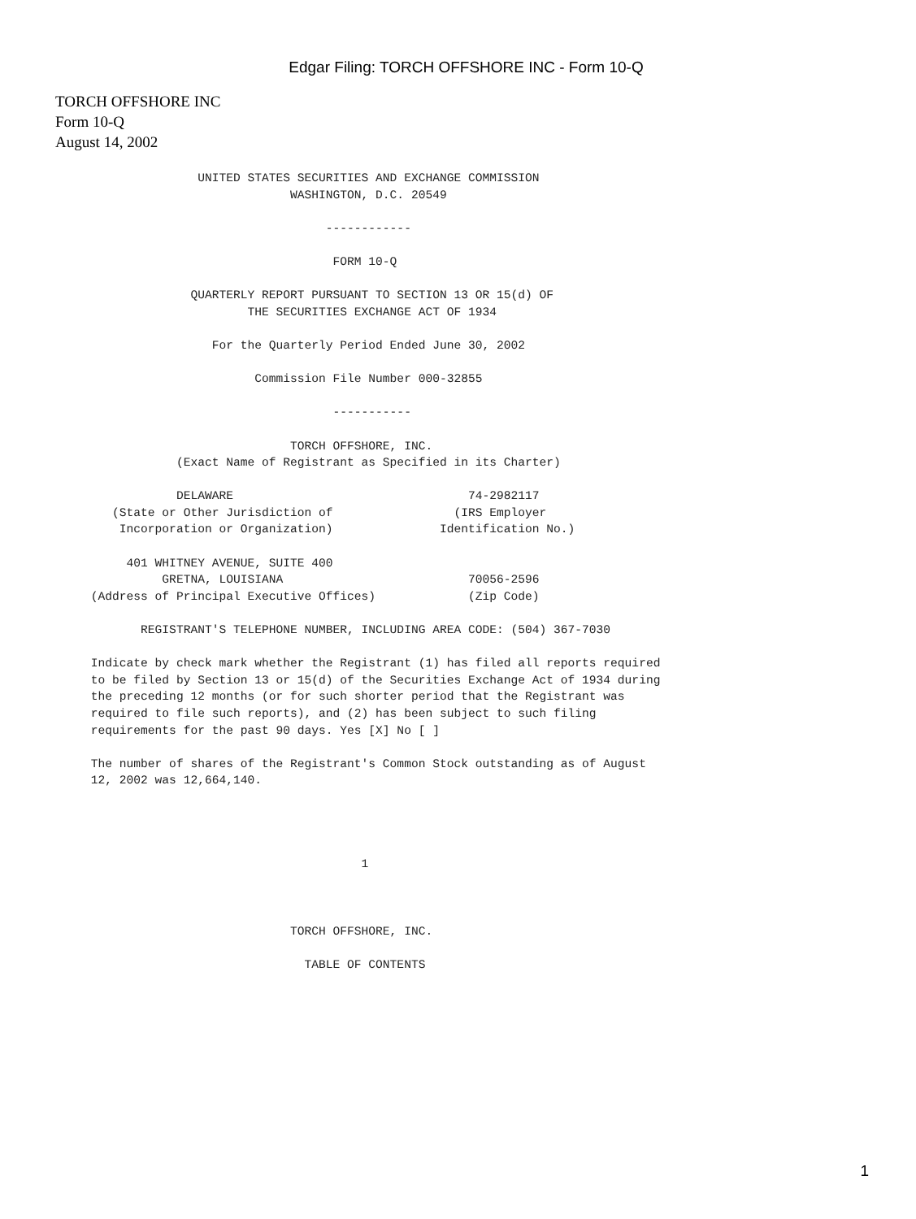Edgar Filing: TORCH OFFSHORE INC - Form 10-Q
TORCH OFFSHORE INC
Form 10-Q
August 14, 2002
                    UNITED STATES SECURITIES AND EXCHANGE COMMISSION
                                 WASHINGTON, D.C. 20549

                                      ------------

                                       FORM 10-Q

                   QUARTERLY REPORT PURSUANT TO SECTION 13 OR 15(d) OF
                           THE SECURITIES EXCHANGE ACT OF 1934

                      For the Quarterly Period Ended June 30, 2002

                            Commission File Number 000-32855

                                       -----------

                                 TORCH OFFSHORE, INC.
                 (Exact Name of Registrant as Specified in its Charter)

                 DELAWARE                                 74-2982117
        (State or Other Jurisdiction of                 (IRS Employer
         Incorporation or Organization)               Identification No.)

          401 WHITNEY AVENUE, SUITE 400
               GRETNA, LOUISIANA                          70056-2596
     (Address of Principal Executive Offices)             (Zip Code)

            REGISTRANT'S TELEPHONE NUMBER, INCLUDING AREA CODE: (504) 367-7030

     Indicate by check mark whether the Registrant (1) has filed all reports required
     to be filed by Section 13 or 15(d) of the Securities Exchange Act of 1934 during
     the preceding 12 months (or for such shorter period that the Registrant was
     required to file such reports), and (2) has been subject to such filing
     requirements for the past 90 days. Yes [X] No [ ]

     The number of shares of the Registrant's Common Stock outstanding as of August
     12, 2002 was 12,664,140.




                                           1



                                 TORCH OFFSHORE, INC.

                                   TABLE OF CONTENTS
1